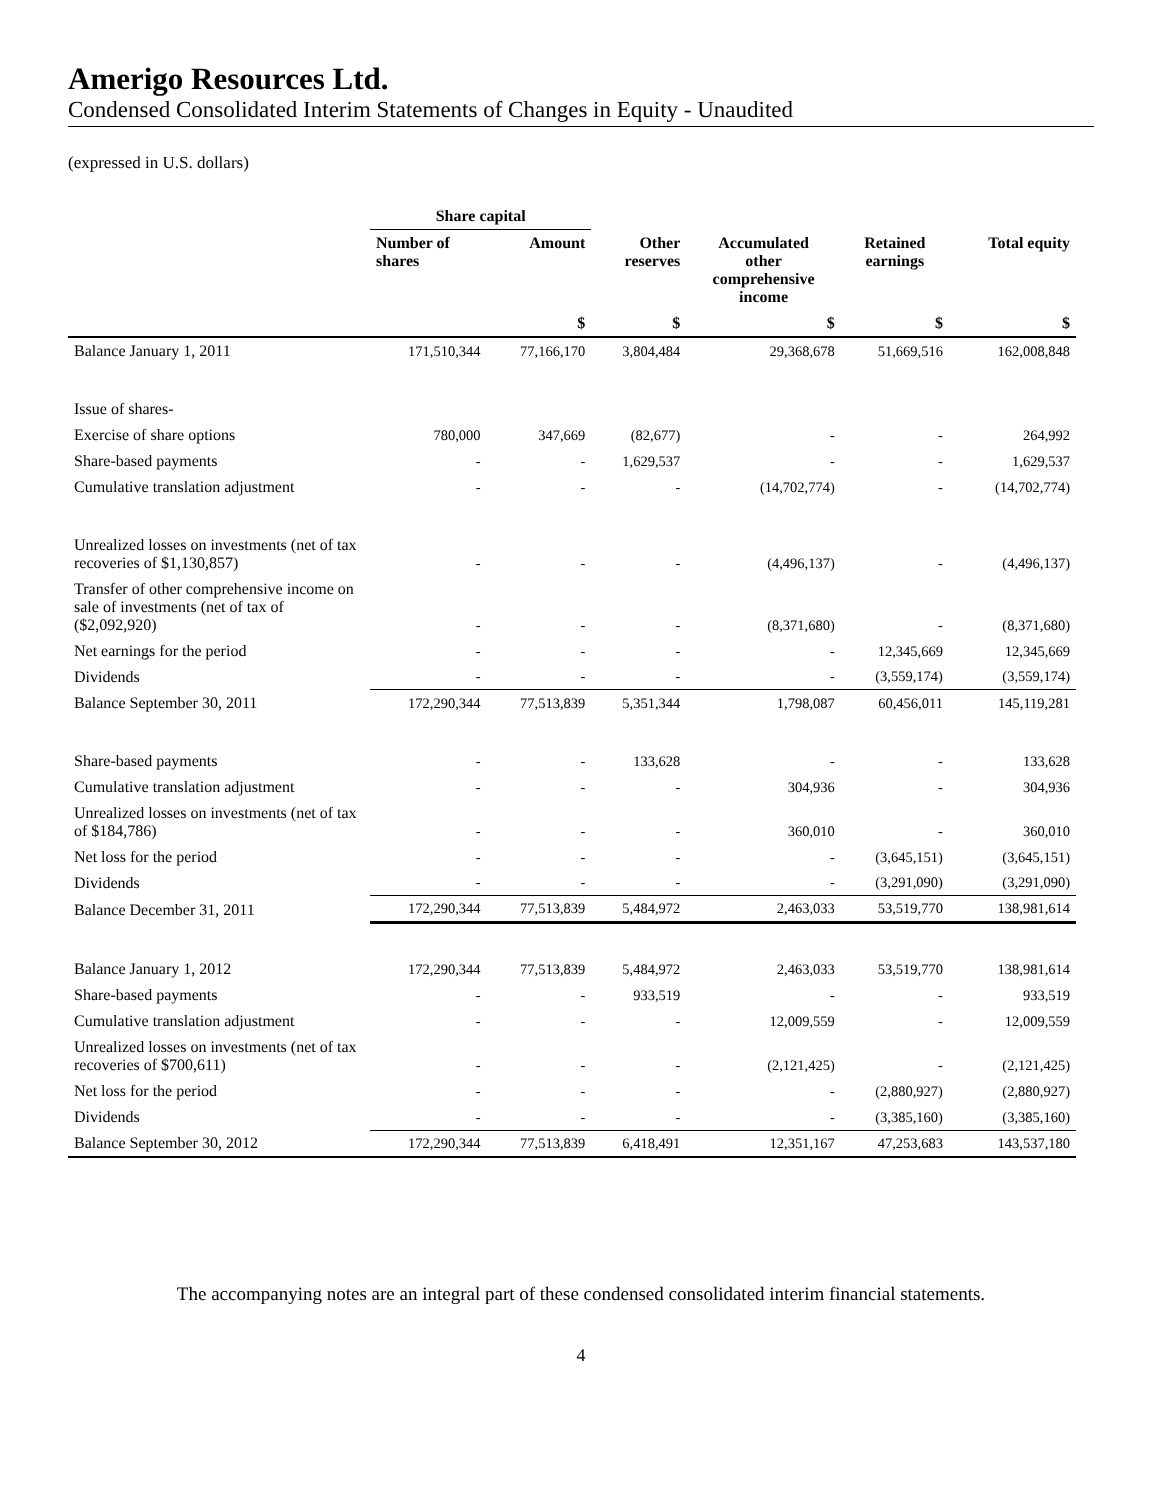Amerigo Resources Ltd.
Condensed Consolidated Interim Statements of Changes in Equity - Unaudited
(expressed in U.S. dollars)
| | Share capital | | | | | |
| --- | --- | --- | --- | --- | --- | --- |
| | Number of shares | Amount | Other reserves | Accumulated other comprehensive income | Retained earnings | Total equity |
| | | $ | $ | $ | $ | $ |
| Balance January 1, 2011 | 171,510,344 | 77,166,170 | 3,804,484 | 29,368,678 | 51,669,516 | 162,008,848 |
| Issue of shares- | | | | | | |
| Exercise of share options | 780,000 | 347,669 | (82,677) | - | - | 264,992 |
| Share-based payments | - | - | 1,629,537 | - | - | 1,629,537 |
| Cumulative translation adjustment | - | - | - | (14,702,774) | - | (14,702,774) |
| Unrealized losses on investments (net of tax recoveries of $1,130,857) | - | - | - | (4,496,137) | - | (4,496,137) |
| Transfer of other comprehensive income on sale of investments (net of tax of ($2,092,920) | - | - | - | (8,371,680) | - | (8,371,680) |
| Net earnings for the period | - | - | - | - | 12,345,669 | 12,345,669 |
| Dividends | - | - | - | - | (3,559,174) | (3,559,174) |
| Balance September 30, 2011 | 172,290,344 | 77,513,839 | 5,351,344 | 1,798,087 | 60,456,011 | 145,119,281 |
| Share-based payments | - | - | 133,628 | - | - | 133,628 |
| Cumulative translation adjustment | - | - | - | 304,936 | - | 304,936 |
| Unrealized losses on investments (net of tax of $184,786) | - | - | - | 360,010 | - | 360,010 |
| Net loss for the period | - | - | - | - | (3,645,151) | (3,645,151) |
| Dividends | - | - | - | - | (3,291,090) | (3,291,090) |
| Balance December 31, 2011 | 172,290,344 | 77,513,839 | 5,484,972 | 2,463,033 | 53,519,770 | 138,981,614 |
| Balance January 1, 2012 | 172,290,344 | 77,513,839 | 5,484,972 | 2,463,033 | 53,519,770 | 138,981,614 |
| Share-based payments | - | - | 933,519 | - | - | 933,519 |
| Cumulative translation adjustment | - | - | - | 12,009,559 | - | 12,009,559 |
| Unrealized losses on investments (net of tax recoveries of $700,611) | - | - | - | (2,121,425) | - | (2,121,425) |
| Net loss for the period | - | - | - | - | (2,880,927) | (2,880,927) |
| Dividends | - | - | - | - | (3,385,160) | (3,385,160) |
| Balance September 30, 2012 | 172,290,344 | 77,513,839 | 6,418,491 | 12,351,167 | 47,253,683 | 143,537,180 |
The accompanying notes are an integral part of these condensed consolidated interim financial statements.
4